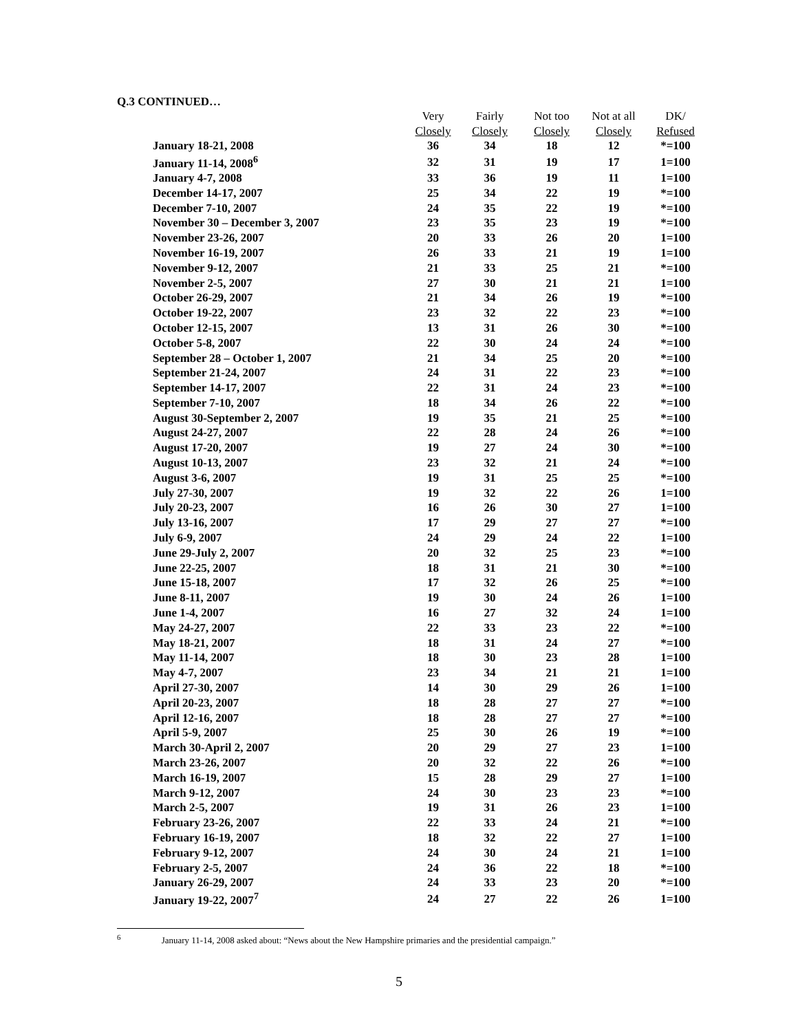Q.3 CONTINUED…
| | Very | Fairly | Not too | Not at all | DK/ |
| --- | --- | --- | --- | --- | --- |
| | Closely | Closely | Closely | Closely | Refused |
| January 18-21, 2008 | 36 | 34 | 18 | 12 | *=100 |
| January 11-14, 2008<sup>6</sup> | 32 | 31 | 19 | 17 | 1=100 |
| January 4-7, 2008 | 33 | 36 | 19 | 11 | 1=100 |
| December 14-17, 2007 | 25 | 34 | 22 | 19 | *=100 |
| December 7-10, 2007 | 24 | 35 | 22 | 19 | *=100 |
| November 30 – December 3, 2007 | 23 | 35 | 23 | 19 | *=100 |
| November 23-26, 2007 | 20 | 33 | 26 | 20 | 1=100 |
| November 16-19, 2007 | 26 | 33 | 21 | 19 | 1=100 |
| November 9-12, 2007 | 21 | 33 | 25 | 21 | *=100 |
| November 2-5, 2007 | 27 | 30 | 21 | 21 | 1=100 |
| October 26-29, 2007 | 21 | 34 | 26 | 19 | *=100 |
| October 19-22, 2007 | 23 | 32 | 22 | 23 | *=100 |
| October 12-15, 2007 | 13 | 31 | 26 | 30 | *=100 |
| October 5-8, 2007 | 22 | 30 | 24 | 24 | *=100 |
| September 28 – October 1, 2007 | 21 | 34 | 25 | 20 | *=100 |
| September 21-24, 2007 | 24 | 31 | 22 | 23 | *=100 |
| September 14-17, 2007 | 22 | 31 | 24 | 23 | *=100 |
| September 7-10, 2007 | 18 | 34 | 26 | 22 | *=100 |
| August 30-September 2, 2007 | 19 | 35 | 21 | 25 | *=100 |
| August 24-27, 2007 | 22 | 28 | 24 | 26 | *=100 |
| August 17-20, 2007 | 19 | 27 | 24 | 30 | *=100 |
| August 10-13, 2007 | 23 | 32 | 21 | 24 | *=100 |
| August 3-6, 2007 | 19 | 31 | 25 | 25 | *=100 |
| July 27-30, 2007 | 19 | 32 | 22 | 26 | 1=100 |
| July 20-23, 2007 | 16 | 26 | 30 | 27 | 1=100 |
| July 13-16, 2007 | 17 | 29 | 27 | 27 | *=100 |
| July 6-9, 2007 | 24 | 29 | 24 | 22 | 1=100 |
| June 29-July 2, 2007 | 20 | 32 | 25 | 23 | *=100 |
| June 22-25, 2007 | 18 | 31 | 21 | 30 | *=100 |
| June 15-18, 2007 | 17 | 32 | 26 | 25 | *=100 |
| June 8-11, 2007 | 19 | 30 | 24 | 26 | 1=100 |
| June 1-4, 2007 | 16 | 27 | 32 | 24 | 1=100 |
| May 24-27, 2007 | 22 | 33 | 23 | 22 | *=100 |
| May 18-21, 2007 | 18 | 31 | 24 | 27 | *=100 |
| May 11-14, 2007 | 18 | 30 | 23 | 28 | 1=100 |
| May 4-7, 2007 | 23 | 34 | 21 | 21 | 1=100 |
| April 27-30, 2007 | 14 | 30 | 29 | 26 | 1=100 |
| April 20-23, 2007 | 18 | 28 | 27 | 27 | *=100 |
| April 12-16, 2007 | 18 | 28 | 27 | 27 | *=100 |
| April 5-9, 2007 | 25 | 30 | 26 | 19 | *=100 |
| March 30-April 2, 2007 | 20 | 29 | 27 | 23 | 1=100 |
| March 23-26, 2007 | 20 | 32 | 22 | 26 | *=100 |
| March 16-19, 2007 | 15 | 28 | 29 | 27 | 1=100 |
| March 9-12, 2007 | 24 | 30 | 23 | 23 | *=100 |
| March 2-5, 2007 | 19 | 31 | 26 | 23 | 1=100 |
| February 23-26, 2007 | 22 | 33 | 24 | 21 | *=100 |
| February 16-19, 2007 | 18 | 32 | 22 | 27 | 1=100 |
| February 9-12, 2007 | 24 | 30 | 24 | 21 | 1=100 |
| February 2-5, 2007 | 24 | 36 | 22 | 18 | *=100 |
| January 26-29, 2007 | 24 | 33 | 23 | 20 | *=100 |
| January 19-22, 2007<sup>7</sup> | 24 | 27 | 22 | 26 | 1=100 |
<sup>6</sup> January 11-14, 2008 asked about: “News about the New Hampshire primaries and the presidential campaign.”
5